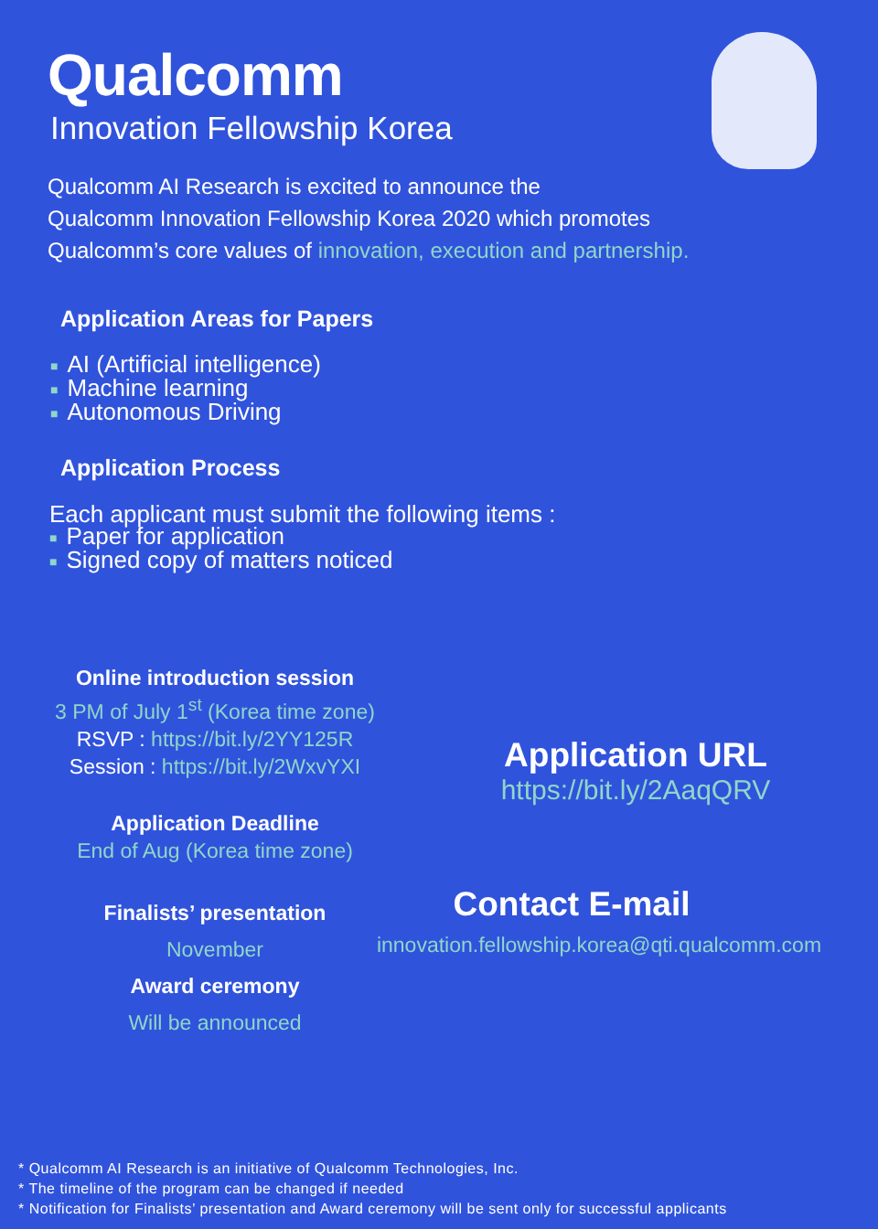Qualcomm
Innovation Fellowship Korea
Qualcomm AI Research is excited to announce the
Qualcomm Innovation Fellowship Korea 2020 which promotes
Qualcomm’s core values of innovation, execution and partnership.
Application Areas for Papers
■ AI (Artificial intelligence)
■ Machine learning
■ Autonomous Driving
Application Process
Each applicant must submit the following items :
■ Paper for application
■ Signed copy of matters noticed
Online introduction session
3 PM of July 1<sup>st</sup> (Korea time zone)
RSVP : https://bit.ly/2YY125R
Session : https://bit.ly/2WxvYXI
Application Deadline
End of Aug (Korea time zone)
Finalists’ presentation
November
Award ceremony
Will be announced
Application URL
https://bit.ly/2AaqQRV
Contact E-mail
innovation.fellowship.korea@qti.qualcomm.com
* Qualcomm AI Research is an initiative of Qualcomm Technologies, Inc.
* The timeline of the program can be changed if needed
* Notification for Finalists’ presentation and Award ceremony will be sent only for successful applicants